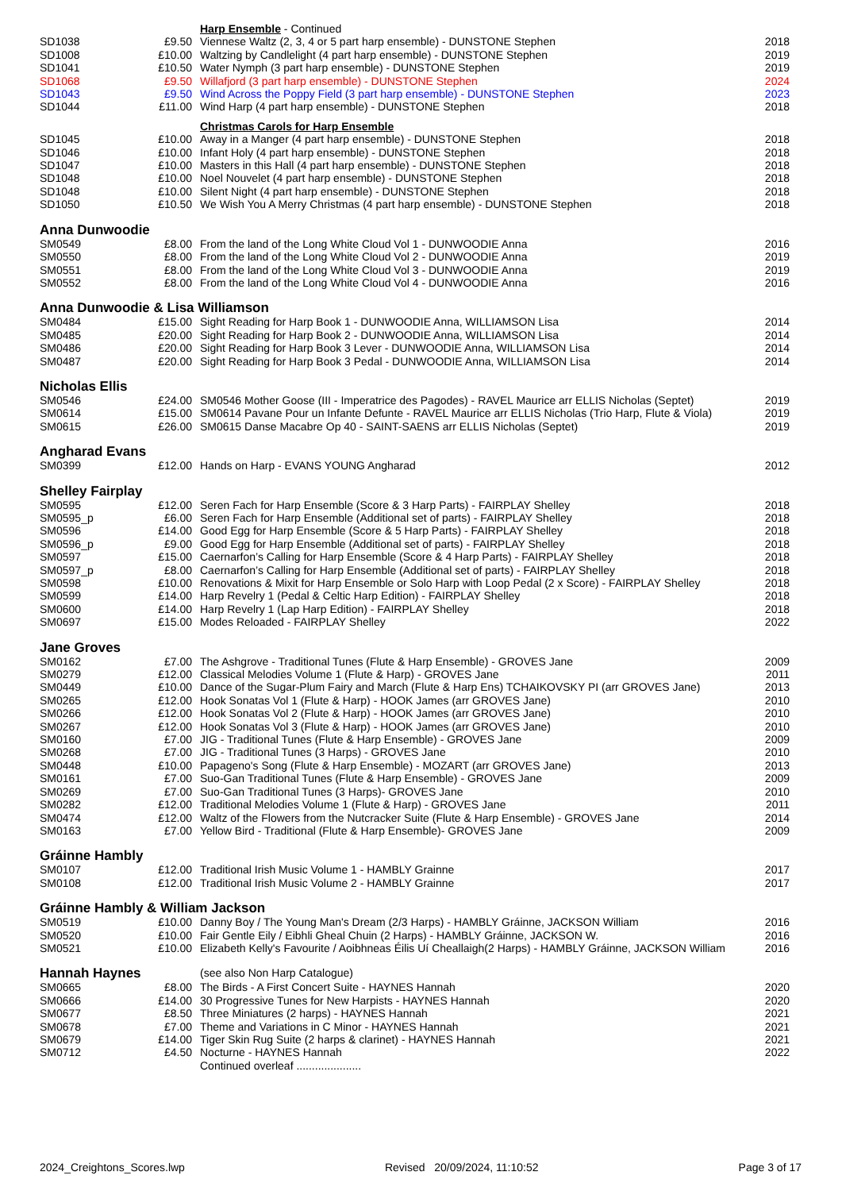| | | Harp Ensemble - Continued | |
| SD1038 | £9.50 | Viennese Waltz (2, 3, 4 or 5 part harp ensemble) - DUNSTONE Stephen | 2018 |
| SD1008 | £10.00 | Waltzing by Candlelight (4 part harp ensemble) - DUNSTONE Stephen | 2019 |
| SD1041 | £10.50 | Water Nymph (3 part harp ensemble) - DUNSTONE Stephen | 2019 |
| SD1068 | £9.50 | Willafjord (3 part harp ensemble) - DUNSTONE Stephen | 2024 |
| SD1043 | £9.50 | Wind Across the Poppy Field (3 part harp ensemble) - DUNSTONE Stephen | 2023 |
| SD1044 | £11.00 | Wind Harp (4 part harp ensemble) - DUNSTONE Stephen | 2018 |
| | | Christmas Carols for Harp Ensemble | |
| SD1045 | £10.00 | Away in a Manger (4 part harp ensemble) - DUNSTONE Stephen | 2018 |
| SD1046 | £10.00 | Infant Holy (4 part harp ensemble) - DUNSTONE Stephen | 2018 |
| SD1047 | £10.00 | Masters in this Hall (4 part harp ensemble) - DUNSTONE Stephen | 2018 |
| SD1048 | £10.00 | Noel Nouvelet (4 part harp ensemble) - DUNSTONE Stephen | 2018 |
| SD1048 | £10.00 | Silent Night (4 part harp ensemble) - DUNSTONE Stephen | 2018 |
| SD1050 | £10.50 | We Wish You A Merry Christmas (4 part harp ensemble) - DUNSTONE Stephen | 2018 |
| Anna Dunwoodie | | | |
| SM0549 | £8.00 | From the land of the Long White Cloud Vol 1 - DUNWOODIE Anna | 2016 |
| SM0550 | £8.00 | From the land of the Long White Cloud Vol 2 - DUNWOODIE Anna | 2019 |
| SM0551 | £8.00 | From the land of the Long White Cloud Vol 3 - DUNWOODIE Anna | 2019 |
| SM0552 | £8.00 | From the land of the Long White Cloud Vol 4 - DUNWOODIE Anna | 2016 |
| Anna Dunwoodie & Lisa Williamson | | | |
| SM0484 | £15.00 | Sight Reading for Harp Book 1 - DUNWOODIE Anna, WILLIAMSON Lisa | 2014 |
| SM0485 | £20.00 | Sight Reading for Harp Book 2 - DUNWOODIE Anna, WILLIAMSON Lisa | 2014 |
| SM0486 | £20.00 | Sight Reading for Harp Book 3 Lever - DUNWOODIE Anna, WILLIAMSON Lisa | 2014 |
| SM0487 | £20.00 | Sight Reading for Harp Book 3 Pedal - DUNWOODIE Anna, WILLIAMSON Lisa | 2014 |
| Nicholas Ellis | | | |
| SM0546 | £24.00 | SM0546 Mother Goose (III - Imperatrice des Pagodes) - RAVEL Maurice arr ELLIS Nicholas (Septet) | 2019 |
| SM0614 | £15.00 | SM0614 Pavane Pour un Infante Defunte - RAVEL Maurice arr ELLIS Nicholas (Trio Harp, Flute & Viola) | 2019 |
| SM0615 | £26.00 | SM0615 Danse Macabre Op 40 - SAINT-SAENS arr ELLIS Nicholas (Septet) | 2019 |
| Angharad Evans | | | |
| SM0399 | £12.00 | Hands on Harp - EVANS YOUNG Angharad | 2012 |
| Shelley Fairplay | | | |
| SM0595 | £12.00 | Seren Fach for Harp Ensemble (Score & 3 Harp Parts) - FAIRPLAY Shelley | 2018 |
| SM0595_p | £6.00 | Seren Fach for Harp Ensemble (Additional set of parts) - FAIRPLAY Shelley | 2018 |
| SM0596 | £14.00 | Good Egg for Harp Ensemble (Score & 5 Harp Parts) - FAIRPLAY Shelley | 2018 |
| SM0596_p | £9.00 | Good Egg for Harp Ensemble (Additional set of parts) - FAIRPLAY Shelley | 2018 |
| SM0597 | £15.00 | Caernarfon’s Calling for Harp Ensemble (Score & 4 Harp Parts) - FAIRPLAY Shelley | 2018 |
| SM0597_p | £8.00 | Caernarfon’s Calling for Harp Ensemble (Additional set of parts) - FAIRPLAY Shelley | 2018 |
| SM0598 | £10.00 | Renovations & Mixit for Harp Ensemble or Solo Harp with Loop Pedal (2 x Score) - FAIRPLAY Shelley | 2018 |
| SM0599 | £14.00 | Harp Revelry 1 (Pedal & Celtic Harp Edition) - FAIRPLAY Shelley | 2018 |
| SM0600 | £14.00 | Harp Revelry 1 (Lap Harp Edition) - FAIRPLAY Shelley | 2018 |
| SM0697 | £15.00 | Modes Reloaded - FAIRPLAY Shelley | 2022 |
| Jane Groves | | | |
| SM0162 | £7.00 | The Ashgrove - Traditional Tunes (Flute & Harp Ensemble) - GROVES Jane | 2009 |
| SM0279 | £12.00 | Classical Melodies Volume 1 (Flute & Harp) - GROVES Jane | 2011 |
| SM0449 | £10.00 | Dance of the Sugar-Plum Fairy and March (Flute & Harp Ens) TCHAIKOVSKY PI (arr GROVES Jane) | 2013 |
| SM0265 | £12.00 | Hook Sonatas Vol 1 (Flute & Harp) - HOOK James (arr GROVES Jane) | 2010 |
| SM0266 | £12.00 | Hook Sonatas Vol 2 (Flute & Harp) - HOOK James (arr GROVES Jane) | 2010 |
| SM0267 | £12.00 | Hook Sonatas Vol 3 (Flute & Harp) - HOOK James (arr GROVES Jane) | 2010 |
| SM0160 | £7.00 | JIG - Traditional Tunes (Flute & Harp Ensemble) - GROVES Jane | 2009 |
| SM0268 | £7.00 | JIG - Traditional Tunes (3 Harps) - GROVES Jane | 2010 |
| SM0448 | £10.00 | Papageno's Song (Flute & Harp Ensemble) - MOZART (arr GROVES Jane) | 2013 |
| SM0161 | £7.00 | Suo-Gan Traditional Tunes (Flute & Harp Ensemble) - GROVES Jane | 2009 |
| SM0269 | £7.00 | Suo-Gan Traditional Tunes (3 Harps)- GROVES Jane | 2010 |
| SM0282 | £12.00 | Traditional Melodies Volume 1 (Flute & Harp) - GROVES Jane | 2011 |
| SM0474 | £12.00 | Waltz of the Flowers from the Nutcracker Suite (Flute & Harp Ensemble) - GROVES Jane | 2014 |
| SM0163 | £7.00 | Yellow Bird - Traditional (Flute & Harp Ensemble)- GROVES Jane | 2009 |
| Gráinne Hambly | | | |
| SM0107 | £12.00 | Traditional Irish Music Volume 1 - HAMBLY Grainne | 2017 |
| SM0108 | £12.00 | Traditional Irish Music Volume 2 - HAMBLY Grainne | 2017 |
| Gráinne Hambly & William Jackson | | | |
| SM0519 | £10.00 | Danny Boy / The Young Man's Dream (2/3 Harps) - HAMBLY Gráinne, JACKSON William | 2016 |
| SM0520 | £10.00 | Fair Gentle Eily / Eibhli Gheal Chuin (2 Harps) - HAMBLY Gráinne, JACKSON W. | 2016 |
| SM0521 | £10.00 | Elizabeth Kelly's Favourite / Aoibhneas Éilis Uí Cheallaigh(2 Harps) - HAMBLY Gráinne, JACKSON William | 2016 |
| Hannah Haynes | | (see also Non Harp Catalogue) | |
| SM0665 | £8.00 | The Birds - A First Concert Suite - HAYNES Hannah | 2020 |
| SM0666 | £14.00 | 30 Progressive Tunes for New Harpists - HAYNES Hannah | 2020 |
| SM0677 | £8.50 | Three Miniatures (2 harps) - HAYNES Hannah | 2021 |
| SM0678 | £7.00 | Theme and Variations in C Minor - HAYNES Hannah | 2021 |
| SM0679 | £14.00 | Tiger Skin Rug Suite (2 harps & clarinet) - HAYNES Hannah | 2021 |
| SM0712 | £4.50 | Nocturne - HAYNES Hannah | 2022 |
| | | Continued overleaf ..................... | |
2024_Creightons_Scores.lwp Revised 20/09/2024, 11:10:52 Page 3 of 17